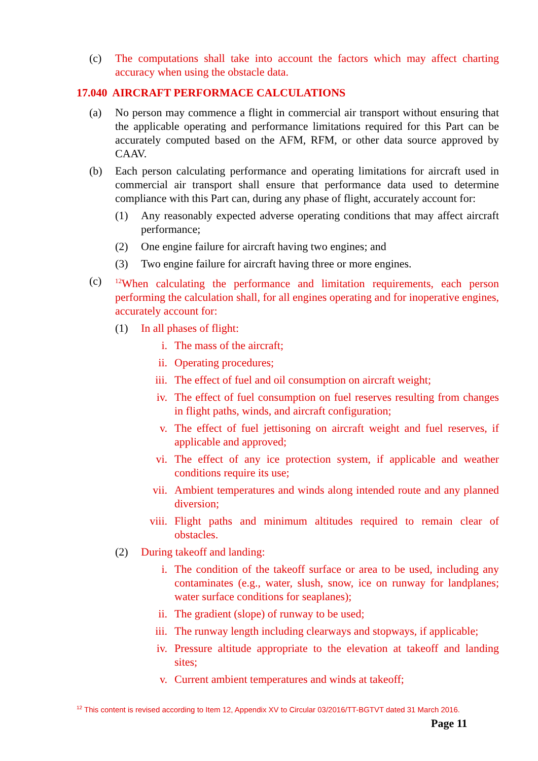(c) The computations shall take into account the factors which may affect charting accuracy when using the obstacle data.
17.040 AIRCRAFT PERFORMACE CALCULATIONS
(a) No person may commence a flight in commercial air transport without ensuring that the applicable operating and performance limitations required for this Part can be accurately computed based on the AFM, RFM, or other data source approved by CAAV.
(b) Each person calculating performance and operating limitations for aircraft used in commercial air transport shall ensure that performance data used to determine compliance with this Part can, during any phase of flight, accurately account for:
(1) Any reasonably expected adverse operating conditions that may affect aircraft performance;
(2) One engine failure for aircraft having two engines; and
(3) Two engine failure for aircraft having three or more engines.
(c) <sup>12</sup>When calculating the performance and limitation requirements, each person performing the calculation shall, for all engines operating and for inoperative engines, accurately account for:
(1) In all phases of flight:
i. The mass of the aircraft;
ii. Operating procedures;
iii. The effect of fuel and oil consumption on aircraft weight;
iv. The effect of fuel consumption on fuel reserves resulting from changes in flight paths, winds, and aircraft configuration;
v. The effect of fuel jettisoning on aircraft weight and fuel reserves, if applicable and approved;
vi. The effect of any ice protection system, if applicable and weather conditions require its use;
vii. Ambient temperatures and winds along intended route and any planned diversion;
viii. Flight paths and minimum altitudes required to remain clear of obstacles.
(2) During takeoff and landing:
i. The condition of the takeoff surface or area to be used, including any contaminates (e.g., water, slush, snow, ice on runway for landplanes; water surface conditions for seaplanes);
ii. The gradient (slope) of runway to be used;
iii. The runway length including clearways and stopways, if applicable;
iv. Pressure altitude appropriate to the elevation at takeoff and landing sites;
v. Current ambient temperatures and winds at takeoff;
<sup>12</sup> This content is revised according to Item 12, Appendix XV to Circular 03/2016/TT-BGTVT dated 31 March 2016.
Page 11